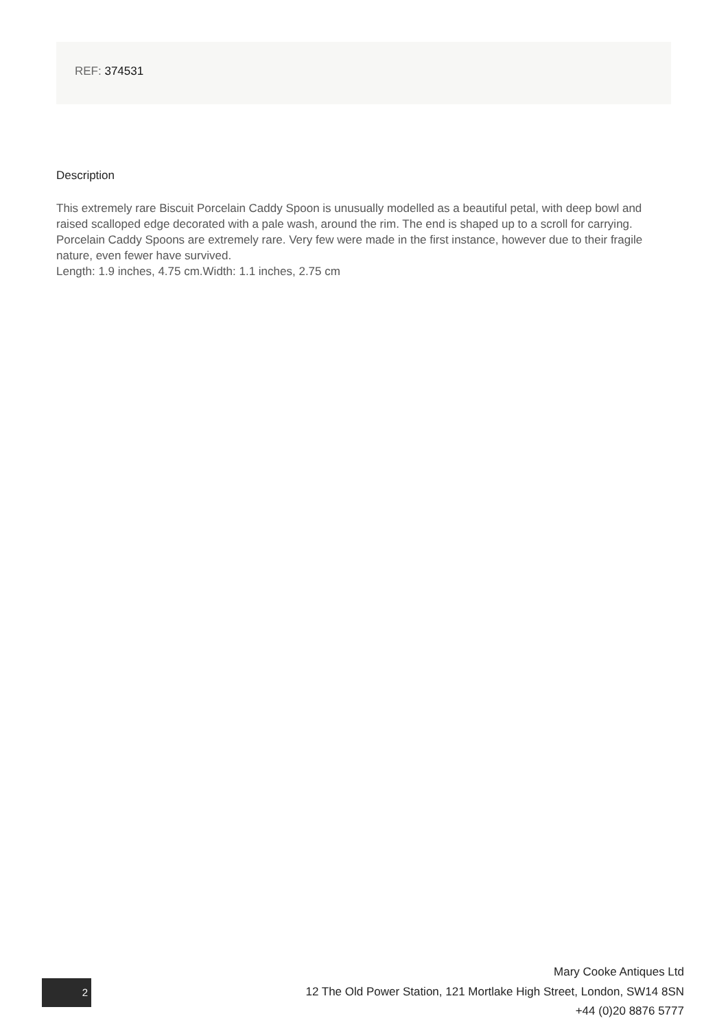REF: 374531
Description
This extremely rare Biscuit Porcelain Caddy Spoon is unusually modelled as a beautiful petal, with deep bowl and raised scalloped edge decorated with a pale wash, around the rim. The end is shaped up to a scroll for carrying. Porcelain Caddy Spoons are extremely rare. Very few were made in the first instance, however due to their fragile nature, even fewer have survived.
Length: 1.9 inches, 4.75 cm.Width: 1.1 inches, 2.75 cm
2
Mary Cooke Antiques Ltd
12 The Old Power Station, 121 Mortlake High Street, London, SW14 8SN
+44 (0)20 8876 5777